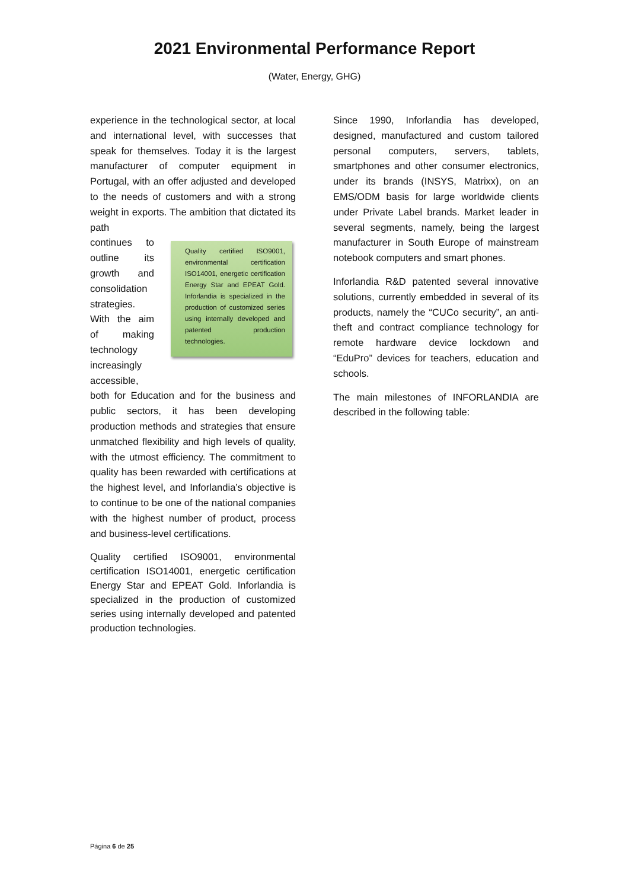2021 Environmental Performance Report
(Water, Energy, GHG)
experience in the technological sector, at local and international level, with successes that speak for themselves. Today it is the largest manufacturer of computer equipment in Portugal, with an offer adjusted and developed to the needs of customers and with a strong weight in exports. The ambition that dictated its path
continues to outline its growth and consolidation strategies. With the aim of making technology increasingly accessible,
Quality certified ISO9001, environmental certification ISO14001, energetic certification Energy Star and EPEAT Gold. Inforlandia is specialized in the production of customized series using internally developed and patented production technologies.
both for Education and for the business and public sectors, it has been developing production methods and strategies that ensure unmatched flexibility and high levels of quality, with the utmost efficiency. The commitment to quality has been rewarded with certifications at the highest level, and Inforlandia’s objective is to continue to be one of the national companies with the highest number of product, process and business-level certifications.
Quality certified ISO9001, environmental certification ISO14001, energetic certification Energy Star and EPEAT Gold. Inforlandia is specialized in the production of customized series using internally developed and patented production technologies.
Since 1990, Inforlandia has developed, designed, manufactured and custom tailored personal computers, servers, tablets, smartphones and other consumer electronics, under its brands (INSYS, Matrixx), on an EMS/ODM basis for large worldwide clients under Private Label brands. Market leader in several segments, namely, being the largest manufacturer in South Europe of mainstream notebook computers and smart phones.
Inforlandia R&D patented several innovative solutions, currently embedded in several of its products, namely the “CUCo security”, an anti-theft and contract compliance technology for remote hardware device lockdown and “EduPro” devices for teachers, education and schools.
The main milestones of INFORLANDIA are described in the following table:
Página 6 de 25